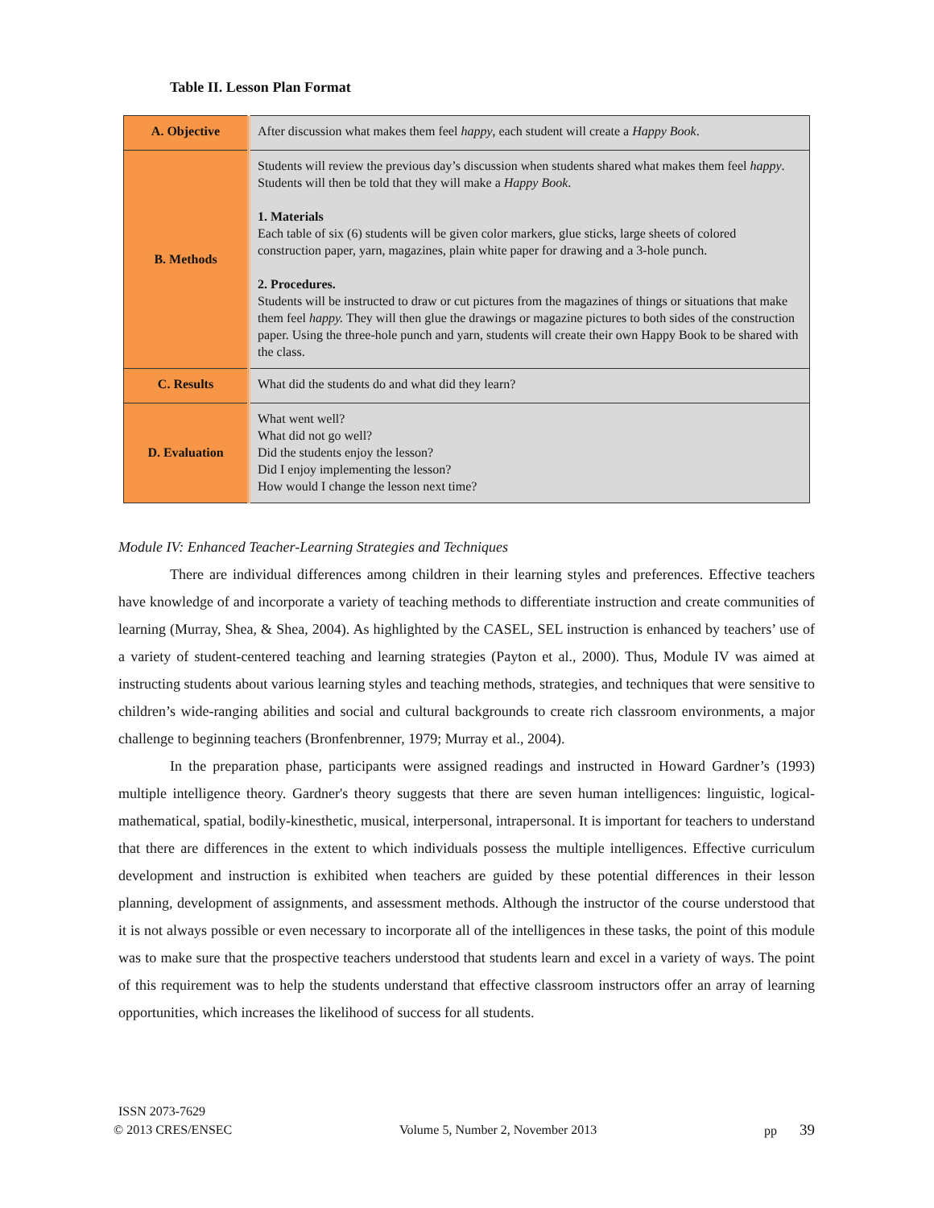Table II. Lesson Plan Format
| A. Objective | After discussion what makes them feel happy , each student will create a Happy Book . |
| B. Methods | Students will review the previous day’s discussion when students shared what makes them feel happy . Students will then be told that they will make a Happy Book . 1. Materials Each table of six (6) students will be given color markers, glue sticks, large sheets of colored construction paper, yarn, magazines, plain white paper for drawing and a 3-hole punch. 2. Procedures. Students will be instructed to draw or cut pictures from the magazines of things or situations that make them feel happy. They will then glue the drawings or magazine pictures to both sides of the construction paper. Using the three-hole punch and yarn, students will create their own Happy Book to be shared with the class. |
| C. Results | What did the students do and what did they learn? |
| D. Evaluation | What went well? What did not go well? Did the students enjoy the lesson? Did I enjoy implementing the lesson? How would I change the lesson next time? |
Module IV: Enhanced Teacher-Learning Strategies and Techniques
There are individual differences among children in their learning styles and preferences. Effective teachers have knowledge of and incorporate a variety of teaching methods to differentiate instruction and create communities of learning (Murray, Shea, & Shea, 2004). As highlighted by the CASEL, SEL instruction is enhanced by teachers’ use of a variety of student-centered teaching and learning strategies (Payton et al., 2000). Thus, Module IV was aimed at instructing students about various learning styles and teaching methods, strategies, and techniques that were sensitive to children’s wide-ranging abilities and social and cultural backgrounds to create rich classroom environments, a major challenge to beginning teachers (Bronfenbrenner, 1979; Murray et al., 2004).
In the preparation phase, participants were assigned readings and instructed in Howard Gardner’s (1993) multiple intelligence theory. Gardner's theory suggests that there are seven human intelligences: linguistic, logical-mathematical, spatial, bodily-kinesthetic, musical, interpersonal, intrapersonal. It is important for teachers to understand that there are differences in the extent to which individuals possess the multiple intelligences. Effective curriculum development and instruction is exhibited when teachers are guided by these potential differences in their lesson planning, development of assignments, and assessment methods. Although the instructor of the course understood that it is not always possible or even necessary to incorporate all of the intelligences in these tasks, the point of this module was to make sure that the prospective teachers understood that students learn and excel in a variety of ways. The point of this requirement was to help the students understand that effective classroom instructors offer an array of learning opportunities, which increases the likelihood of success for all students.
ISSN 2073-7629
© 2013 CRES/ENSEC Volume 5, Number 2, November 2013 pp 39